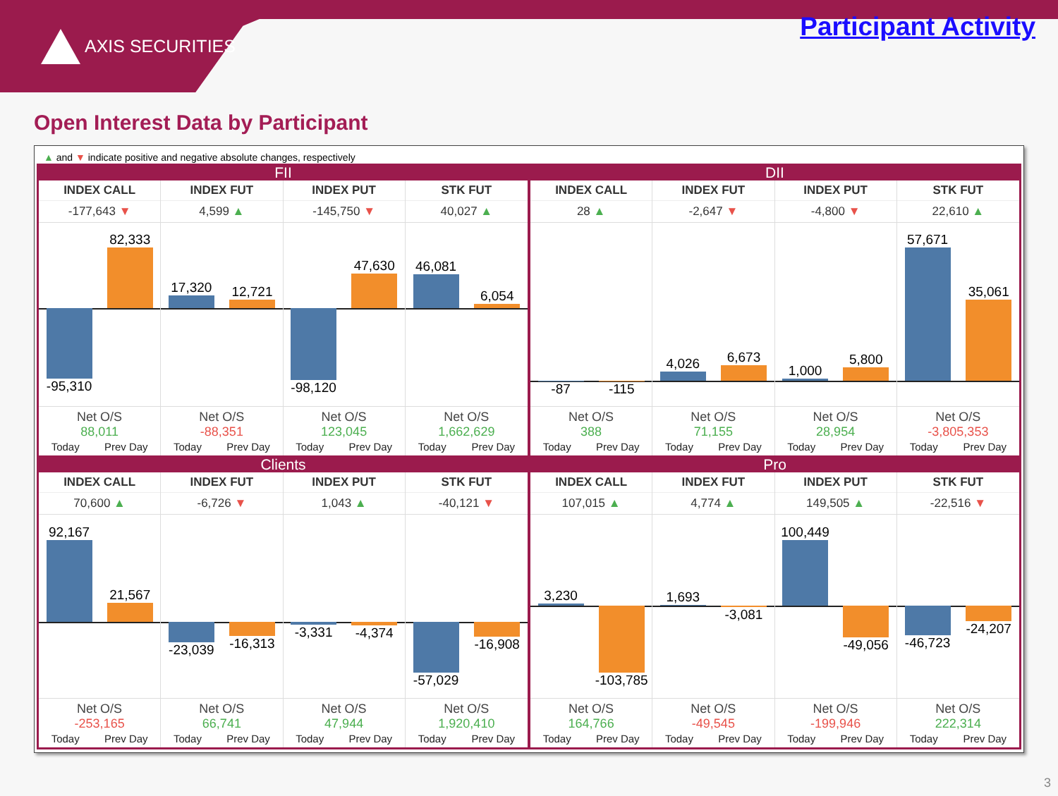AXIS SECURITIES
Participant Activity
Open Interest Data by Participant
▲ and ▼ indicate positive and negative absolute changes, respectively
FII
INDEX CALL
-177,643 ▼
-95,310
82,333
Net O/S
88,011
Today Prev Day
INDEX FUT
4,599 ▲
17,320
12,721
Net O/S
-88,351
Today Prev Day
INDEX PUT
-145,750 ▼
-98,120
47,630
Net O/S
123,045
Today Prev Day
STK FUT
40,027 ▲
46,081
6,054
Net O/S
1,662,629
Today Prev Day
DII
INDEX CALL
28 ▲
-87 -115
Net O/S
388
Today Prev Day
INDEX FUT
-2,647 ▼
4,026
6,673
Net O/S
71,155
Today Prev Day
INDEX PUT
-4,800 ▼
1,000
5,800
Net O/S
28,954
Today Prev Day
STK FUT
22,610 ▲
57,671
35,061
Net O/S
-3,805,353
Today Prev Day
Clients
INDEX CALL
70,600 ▲
92,167
21,567
Net O/S
-253,165
Today Prev Day
INDEX FUT
-6,726 ▼
-23,039 -16,313
Net O/S
66,741
Today Prev Day
INDEX PUT
1,043 ▲
-3,331 -4,374
Net O/S
47,944
Today Prev Day
STK FUT
-40,121 ▼
-57,029 -16,908
Net O/S
1,920,410
Today Prev Day
Pro
INDEX CALL
107,015 ▲
3,230
-103,785
Net O/S
164,766
Today Prev Day
INDEX FUT
4,774 ▲
1,693
-3,081
Net O/S
-49,545
Today Prev Day
INDEX PUT
149,505 ▲
100,449
-49,056
Net O/S
-199,946
Today Prev Day
STK FUT
-22,516 ▼
-46,723 -24,207
Net O/S
222,314
Today Prev Day
3